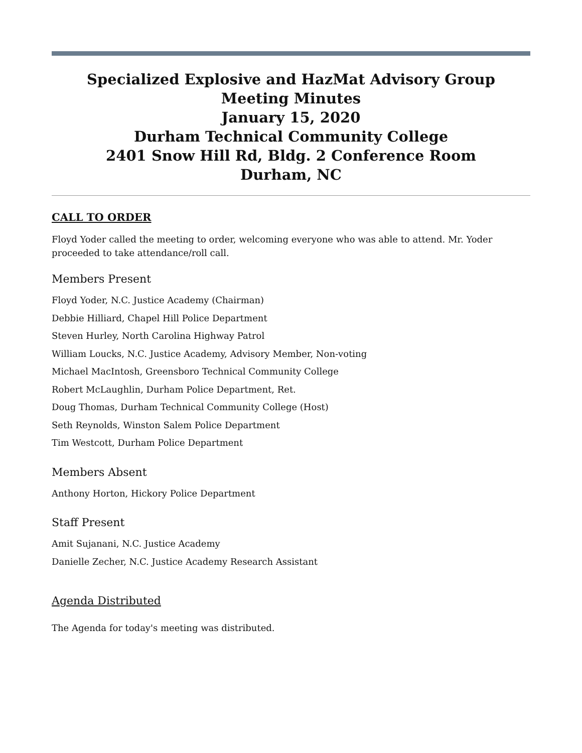Specialized Explosive and HazMat Advisory Group
Meeting Minutes
January 15, 2020
Durham Technical Community College
2401 Snow Hill Rd, Bldg. 2 Conference Room
Durham, NC
CALL TO ORDER
Floyd Yoder called the meeting to order, welcoming everyone who was able to attend. Mr. Yoder proceeded to take attendance/roll call.
Members Present
Floyd Yoder, N.C. Justice Academy (Chairman)
Debbie Hilliard, Chapel Hill Police Department
Steven Hurley, North Carolina Highway Patrol
William Loucks, N.C. Justice Academy, Advisory Member, Non-voting
Michael MacIntosh, Greensboro Technical Community College
Robert McLaughlin, Durham Police Department, Ret.
Doug Thomas, Durham Technical Community College (Host)
Seth Reynolds, Winston Salem Police Department
Tim Westcott, Durham Police Department
Members Absent
Anthony Horton, Hickory Police Department
Staff Present
Amit Sujanani, N.C. Justice Academy
Danielle Zecher, N.C. Justice Academy Research Assistant
Agenda Distributed
The Agenda for today's meeting was distributed.